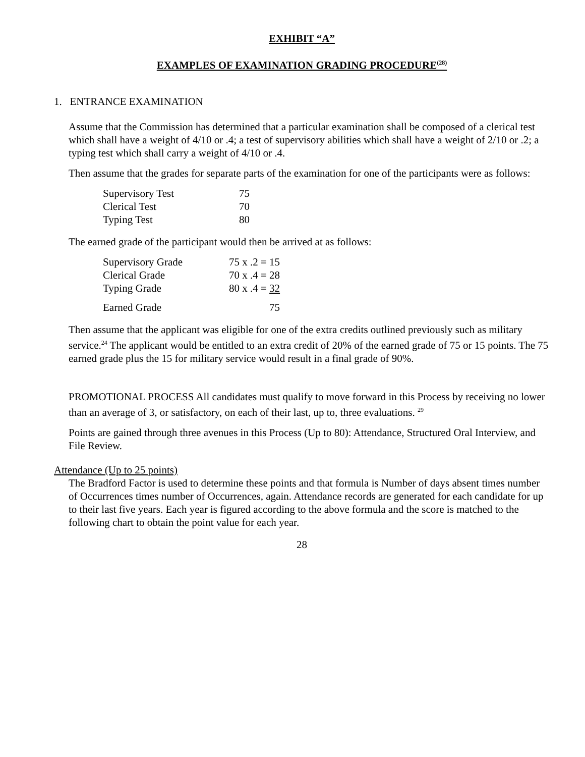EXHIBIT “A”
EXAMPLES OF EXAMINATION GRADING PROCEDURE<sup>(28)</sup>
1. ENTRANCE EXAMINATION
Assume that the Commission has determined that a particular examination shall be composed of a clerical test which shall have a weight of 4/10 or .4; a test of supervisory abilities which shall have a weight of 2/10 or .2; a typing test which shall carry a weight of 4/10 or .4.
Then assume that the grades for separate parts of the examination for one of the participants were as follows:
| Supervisory Test | 75 |
| Clerical Test | 70 |
| Typing Test | 80 |
The earned grade of the participant would then be arrived at as follows:
| Supervisory Grade | 75 x .2 = 15 |
| Clerical Grade | 70 x .4 = 28 |
| Typing Grade | 80 x .4 = 32 |
| Earned Grade | 75 |
Then assume that the applicant was eligible for one of the extra credits outlined previously such as military service.<sup>24</sup> The applicant would be entitled to an extra credit of 20% of the earned grade of 75 or 15 points. The 75 earned grade plus the 15 for military service would result in a final grade of 90%.
PROMOTIONAL PROCESS All candidates must qualify to move forward in this Process by receiving no lower than an average of 3, or satisfactory, on each of their last, up to, three evaluations. <sup>29</sup>
Points are gained through three avenues in this Process (Up to 80): Attendance, Structured Oral Interview, and File Review.
Attendance (Up to 25 points)
The Bradford Factor is used to determine these points and that formula is Number of days absent times number of Occurrences times number of Occurrences, again. Attendance records are generated for each candidate for up to their last five years. Each year is figured according to the above formula and the score is matched to the following chart to obtain the point value for each year.
28